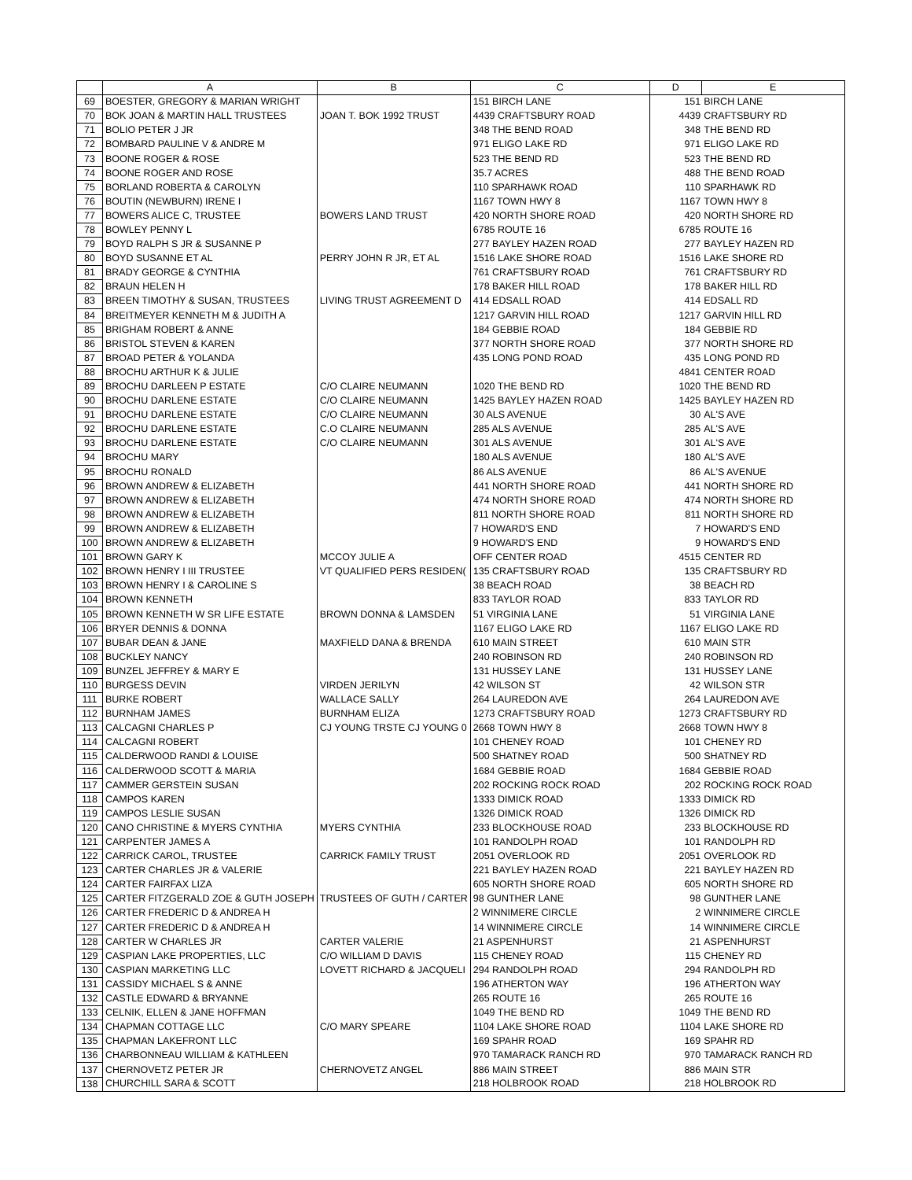| | A | B | C | D | E |
| --- | --- | --- | --- | --- | --- |
| 69 | BOESTER, GREGORY & MARIAN WRIGHT | | 151 BIRCH LANE | 151 | BIRCH LANE |
| 70 | BOK JOAN & MARTIN HALL TRUSTEES | JOAN T. BOK 1992 TRUST | 4439 CRAFTSBURY ROAD | 4439 | CRAFTSBURY RD |
| 71 | BOLIO PETER J JR | | 348 THE BEND ROAD | 348 | THE BEND RD |
| 72 | BOMBARD PAULINE V & ANDRE M | | 971 ELIGO LAKE RD | 971 | ELIGO LAKE RD |
| 73 | BOONE ROGER & ROSE | | 523 THE BEND RD | 523 | THE BEND RD |
| 74 | BOONE ROGER AND ROSE | | 35.7 ACRES | 488 | THE BEND ROAD |
| 75 | BORLAND ROBERTA & CAROLYN | | 110 SPARHAWK ROAD | 110 | SPARHAWK RD |
| 76 | BOUTIN (NEWBURN) IRENE I | | 1167 TOWN HWY 8 | 1167 | TOWN HWY 8 |
| 77 | BOWERS ALICE C, TRUSTEE | BOWERS LAND TRUST | 420 NORTH SHORE ROAD | 420 | NORTH SHORE RD |
| 78 | BOWLEY PENNY L | | 6785 ROUTE 16 | 6785 | ROUTE 16 |
| 79 | BOYD RALPH S JR & SUSANNE P | | 277 BAYLEY HAZEN ROAD | 277 | BAYLEY HAZEN RD |
| 80 | BOYD SUSANNE ET AL | PERRY JOHN R JR, ET AL | 1516 LAKE SHORE ROAD | 1516 | LAKE SHORE RD |
| 81 | BRADY GEORGE & CYNTHIA | | 761 CRAFTSBURY ROAD | 761 | CRAFTSBURY RD |
| 82 | BRAUN HELEN H | | 178 BAKER HILL ROAD | 178 | BAKER HILL RD |
| 83 | BREEN TIMOTHY & SUSAN, TRUSTEES | LIVING TRUST AGREEMENT D | 414 EDSALL ROAD | 414 | EDSALL RD |
| 84 | BREITMEYER KENNETH M & JUDITH A | | 1217 GARVIN HILL ROAD | 1217 | GARVIN HILL RD |
| 85 | BRIGHAM ROBERT & ANNE | | 184 GEBBIE ROAD | 184 | GEBBIE RD |
| 86 | BRISTOL STEVEN & KAREN | | 377 NORTH SHORE ROAD | 377 | NORTH SHORE RD |
| 87 | BROAD PETER & YOLANDA | | 435 LONG POND ROAD | 435 | LONG POND RD |
| 88 | BROCHU ARTHUR K & JULIE | | | 4841 | CENTER ROAD |
| 89 | BROCHU DARLEEN P ESTATE | C/O CLAIRE NEUMANN | 1020 THE BEND RD | 1020 | THE BEND RD |
| 90 | BROCHU DARLENE ESTATE | C/O CLAIRE NEUMANN | 1425 BAYLEY HAZEN ROAD | 1425 | BAYLEY HAZEN RD |
| 91 | BROCHU DARLENE ESTATE | C/O CLAIRE NEUMANN | 30 ALS AVENUE | 30 | AL'S AVE |
| 92 | BROCHU DARLENE ESTATE | C.O CLAIRE NEUMANN | 285 ALS AVENUE | 285 | AL'S AVE |
| 93 | BROCHU DARLENE ESTATE | C/O CLAIRE NEUMANN | 301 ALS AVENUE | 301 | AL'S AVE |
| 94 | BROCHU MARY | | 180 ALS AVENUE | 180 | AL'S AVE |
| 95 | BROCHU RONALD | | 86 ALS AVENUE | 86 | AL'S AVENUE |
| 96 | BROWN ANDREW & ELIZABETH | | 441 NORTH SHORE ROAD | 441 | NORTH SHORE RD |
| 97 | BROWN ANDREW & ELIZABETH | | 474 NORTH SHORE ROAD | 474 | NORTH SHORE RD |
| 98 | BROWN ANDREW & ELIZABETH | | 811 NORTH SHORE ROAD | 811 | NORTH SHORE RD |
| 99 | BROWN ANDREW & ELIZABETH | | 7 HOWARD'S END | 7 | HOWARD'S END |
| 100 | BROWN ANDREW & ELIZABETH | | 9 HOWARD'S END | 9 | HOWARD'S END |
| 101 | BROWN GARY K | MCCOY JULIE A | OFF CENTER ROAD | 4515 | CENTER RD |
| 102 | BROWN HENRY I III TRUSTEE | VT QUALIFIED PERS RESIDEN( | 135 CRAFTSBURY ROAD | 135 | CRAFTSBURY RD |
| 103 | BROWN HENRY I & CAROLINE S | | 38 BEACH ROAD | 38 | BEACH RD |
| 104 | BROWN KENNETH | | 833 TAYLOR ROAD | 833 | TAYLOR RD |
| 105 | BROWN KENNETH W SR LIFE ESTATE | BROWN DONNA & LAMSDEN | 51 VIRGINIA LANE | 51 | VIRGINIA LANE |
| 106 | BRYER DENNIS & DONNA | | 1167 ELIGO LAKE RD | 1167 | ELIGO LAKE RD |
| 107 | BUBAR DEAN & JANE | MAXFIELD DANA & BRENDA | 610 MAIN STREET | 610 | MAIN STR |
| 108 | BUCKLEY NANCY | | 240 ROBINSON RD | 240 | ROBINSON RD |
| 109 | BUNZEL JEFFREY & MARY E | | 131 HUSSEY LANE | 131 | HUSSEY LANE |
| 110 | BURGESS DEVIN | VIRDEN JERILYN | 42 WILSON ST | 42 | WILSON STR |
| 111 | BURKE ROBERT | WALLACE SALLY | 264 LAUREDON AVE | 264 | LAUREDON AVE |
| 112 | BURNHAM JAMES | BURNHAM ELIZA | 1273 CRAFTSBURY ROAD | 1273 | CRAFTSBURY RD |
| 113 | CALCAGNI CHARLES P | CJ YOUNG TRSTE CJ YOUNG 0 | 2668 TOWN HWY 8 | 2668 | TOWN HWY 8 |
| 114 | CALCAGNI ROBERT | | 101 CHENEY ROAD | 101 | CHENEY RD |
| 115 | CALDERWOOD RANDI & LOUISE | | 500 SHATNEY ROAD | 500 | SHATNEY RD |
| 116 | CALDERWOOD SCOTT & MARIA | | 1684 GEBBIE ROAD | 1684 | GEBBIE ROAD |
| 117 | CAMMER GERSTEIN SUSAN | | 202 ROCKING ROCK ROAD | 202 | ROCKING ROCK ROAD |
| 118 | CAMPOS KAREN | | 1333 DIMICK ROAD | 1333 | DIMICK RD |
| 119 | CAMPOS LESLIE SUSAN | | 1326 DIMICK ROAD | 1326 | DIMICK RD |
| 120 | CANO CHRISTINE & MYERS CYNTHIA | MYERS CYNTHIA | 233 BLOCKHOUSE ROAD | 233 | BLOCKHOUSE RD |
| 121 | CARPENTER JAMES A | | 101 RANDOLPH ROAD | 101 | RANDOLPH RD |
| 122 | CARRICK CAROL, TRUSTEE | CARRICK FAMILY TRUST | 2051 OVERLOOK RD | 2051 | OVERLOOK RD |
| 123 | CARTER CHARLES JR & VALERIE | | 221 BAYLEY HAZEN ROAD | 221 | BAYLEY HAZEN RD |
| 124 | CARTER FAIRFAX LIZA | | 605 NORTH SHORE ROAD | 605 | NORTH SHORE RD |
| 125 | CARTER FITZGERALD ZOE & GUTH JOSEPH | TRUSTEES OF GUTH / CARTER | 98 GUNTHER LANE | 98 | GUNTHER LANE |
| 126 | CARTER FREDERIC D & ANDREA H | | 2 WINNIMERE CIRCLE | 2 | WINNIMERE CIRCLE |
| 127 | CARTER FREDERIC D & ANDREA H | | 14 WINNIMERE CIRCLE | 14 | WINNIMERE CIRCLE |
| 128 | CARTER W CHARLES JR | CARTER VALERIE | 21 ASPENHURST | 21 | ASPENHURST |
| 129 | CASPIAN LAKE PROPERTIES, LLC | C/O WILLIAM D DAVIS | 115 CHENEY ROAD | 115 | CHENEY RD |
| 130 | CASPIAN MARKETING LLC | LOVETT RICHARD & JACQUELI | 294 RANDOLPH ROAD | 294 | RANDOLPH RD |
| 131 | CASSIDY MICHAEL S & ANNE | | 196 ATHERTON WAY | 196 | ATHERTON WAY |
| 132 | CASTLE EDWARD & BRYANNE | | 265 ROUTE 16 | 265 | ROUTE 16 |
| 133 | CELNIK, ELLEN & JANE HOFFMAN | | 1049 THE BEND RD | 1049 | THE BEND RD |
| 134 | CHAPMAN COTTAGE LLC | C/O MARY SPEARE | 1104 LAKE SHORE ROAD | 1104 | LAKE SHORE RD |
| 135 | CHAPMAN LAKEFRONT LLC | | 169 SPAHR ROAD | 169 | SPAHR RD |
| 136 | CHARBONNEAU WILLIAM & KATHLEEN | | 970 TAMARACK RANCH RD | 970 | TAMARACK RANCH RD |
| 137 | CHERNOVETZ PETER JR | CHERNOVETZ ANGEL | 886 MAIN STREET | 886 | MAIN STR |
| 138 | CHURCHILL SARA & SCOTT | | 218 HOLBROOK ROAD | 218 | HOLBROOK RD |